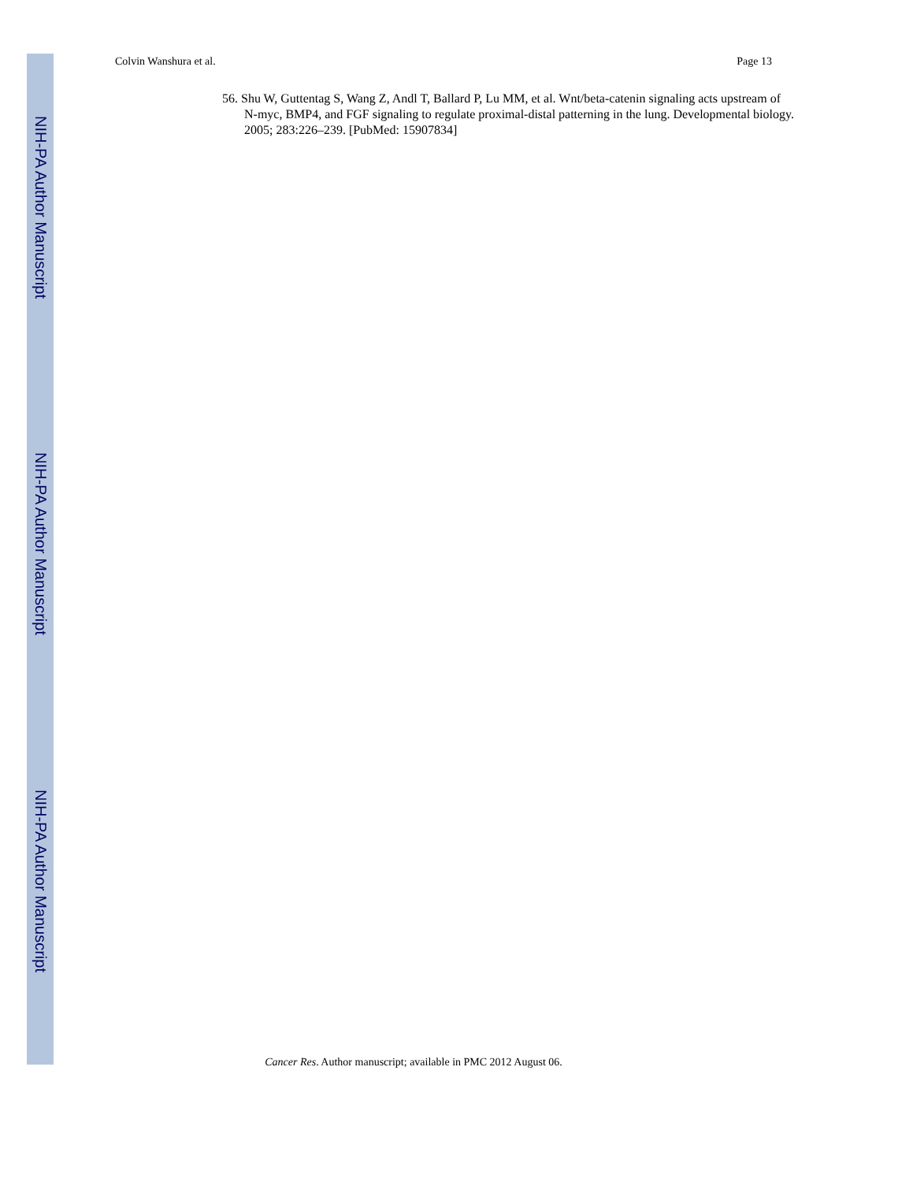NIH-PA Author Manuscript
NIH-PA Author Manuscript
NIH-PA Author Manuscript
Colvin Wanshura et al. Page 13
56. Shu W, Guttentag S, Wang Z, Andl T, Ballard P, Lu MM, et al. Wnt/beta-catenin signaling acts upstream of N-myc, BMP4, and FGF signaling to regulate proximal-distal patterning in the lung. Developmental biology. 2005; 283:226–239. [PubMed: 15907834]
Cancer Res. Author manuscript; available in PMC 2012 August 06.